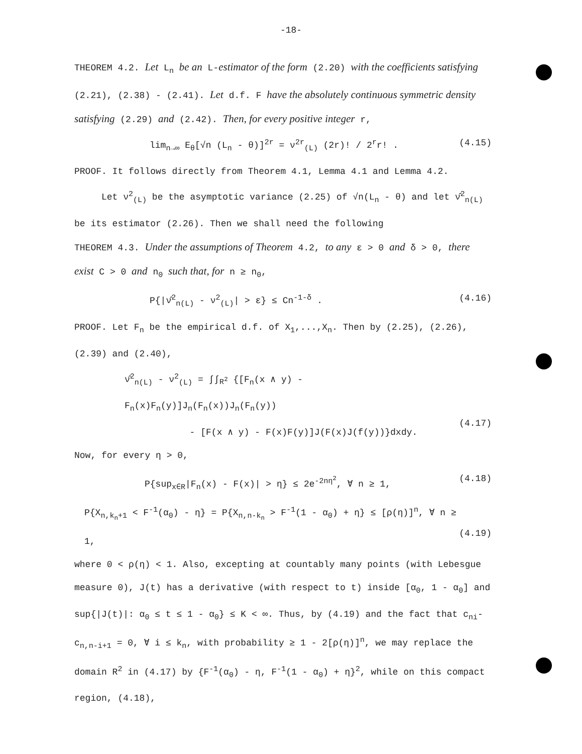-18-
THEOREM 4.2. Let L<sub>n</sub> be an L-estimator of the form (2.20) with the coefficients satisfying (2.21), (2.38) - (2.41). Let d.f. F have the absolutely continuous symmetric density satisfying (2.29) and (2.42). Then, for every positive integer r,
lim<sub>n→∞</sub> E<sub>θ</sub>[√n (L<sub>n</sub> - θ)]<sup>2r</sup> = ν<sup>2r</sup><sub>(L)</sub> (2r)! / 2<sup>r</sup>r! . (4.15)
PROOF. It follows directly from Theorem 4.1, Lemma 4.1 and Lemma 4.2.
Let ν<sup>2</sup><sub>(L)</sub> be the asymptotic variance (2.25) of √n(L<sub>n</sub> - θ) and let ν̂<sup>2</sup><sub>n(L)</sub> be its estimator (2.26). Then we shall need the following
THEOREM 4.3. Under the assumptions of Theorem 4.2, to any ε > 0 and δ > 0, there exist C > 0 and n<sub>0</sub> such that, for n ≥ n<sub>0</sub>,
P{|ν̂<sup>2</sup><sub>n(L)</sub> - ν<sup>2</sup><sub>(L)</sub>| > ε} ≤ Cn<sup>-1-δ</sup> . (4.16)
PROOF. Let F<sub>n</sub> be the empirical d.f. of X<sub>1</sub>,...,X<sub>n</sub>. Then by (2.25), (2.26), (2.39) and (2.40),
ν̂<sup>2</sup><sub>n(L)</sub> - ν<sup>2</sup><sub>(L)</sub> = ∫∫<sub>R<sup>2</sup></sub> {[F<sub>n</sub>(x ∧ y) - F<sub>n</sub>(x)F<sub>n</sub>(y)]J<sub>n</sub>(F<sub>n</sub>(x))J<sub>n</sub>(F<sub>n</sub>(y))
- [F(x ∧ y) - F(x)F(y)]J(F(x)J(f(y))}dxdy.
(4.17)
Now, for every η > 0,
P{sup<sub>x∈R</sub>|F<sub>n</sub>(x) - F(x)| > η} ≤ 2e<sup>-2nη<sup>2</sup></sup>, ∀ n ≥ 1, (4.18)
P{X<sub>n,k<sub>n</sub>+1</sub> < F<sup>-1</sup>(α<sub>0</sub>) - η} = P{X<sub>n,n-k<sub>n</sub></sub> > F<sup>-1</sup>(1 - α<sub>0</sub>) + η} ≤ [ρ(η)]<sup>n</sup>, ∀ n ≥ 1,
(4.19)
where 0 < ρ(η) < 1. Also, excepting at countably many points (with Lebesgue measure 0), J(t) has a derivative (with respect to t) inside [α<sub>0</sub>, 1 - α<sub>0</sub>] and sup{|J(t)|: α<sub>0</sub> ≤ t ≤ 1 - α<sub>0</sub>} ≤ K < ∞. Thus, by (4.19) and the fact that c<sub>ni</sub>-c<sub>n,n-i+1</sub> = 0, ∀ i ≤ k<sub>n</sub>, with probability ≥ 1 - 2[ρ(η)]<sup>n</sup>, we may replace the domain R<sup>2</sup> in (4.17) by {F<sup>-1</sup>(α<sub>0</sub>) - η, F<sup>-1</sup>(1 - α<sub>0</sub>) + η}<sup>2</sup>, while on this compact region, (4.18),